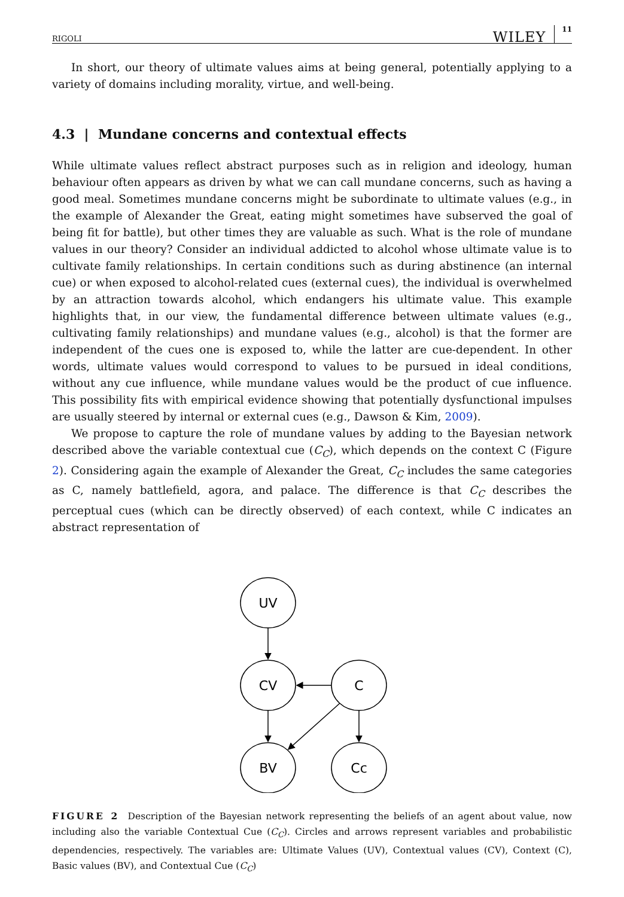RIGOLI WILEY 11
In short, our theory of ultimate values aims at being general, potentially applying to a variety of domains including morality, virtue, and well-being.
4.3 | Mundane concerns and contextual effects
While ultimate values reflect abstract purposes such as in religion and ideology, human behaviour often appears as driven by what we can call mundane concerns, such as having a good meal. Sometimes mundane concerns might be subordinate to ultimate values (e.g., in the example of Alexander the Great, eating might sometimes have subserved the goal of being fit for battle), but other times they are valuable as such. What is the role of mundane values in our theory? Consider an individual addicted to alcohol whose ultimate value is to cultivate family relationships. In certain conditions such as during abstinence (an internal cue) or when exposed to alcohol-related cues (external cues), the individual is overwhelmed by an attraction towards alcohol, which endangers his ultimate value. This example highlights that, in our view, the fundamental difference between ultimate values (e.g., cultivating family relationships) and mundane values (e.g., alcohol) is that the former are independent of the cues one is exposed to, while the latter are cue-dependent. In other words, ultimate values would correspond to values to be pursued in ideal conditions, without any cue influence, while mundane values would be the product of cue influence. This possibility fits with empirical evidence showing that potentially dysfunctional impulses are usually steered by internal or external cues (e.g., Dawson & Kim, 2009).
We propose to capture the role of mundane values by adding to the Bayesian network described above the variable contextual cue (C<sub>C</sub>), which depends on the context C (Figure 2). Considering again the example of Alexander the Great, C<sub>C</sub> includes the same categories as C, namely battlefield, agora, and palace. The difference is that C<sub>C</sub> describes the perceptual cues (which can be directly observed) of each context, while C indicates an abstract representation of
UV
CV
C
BV
Cc
FIGURE 2 Description of the Bayesian network representing the beliefs of an agent about value, now including also the variable Contextual Cue (C<sub>C</sub>). Circles and arrows represent variables and probabilistic dependencies, respectively. The variables are: Ultimate Values (UV), Contextual values (CV), Context (C), Basic values (BV), and Contextual Cue (C<sub>C</sub>)